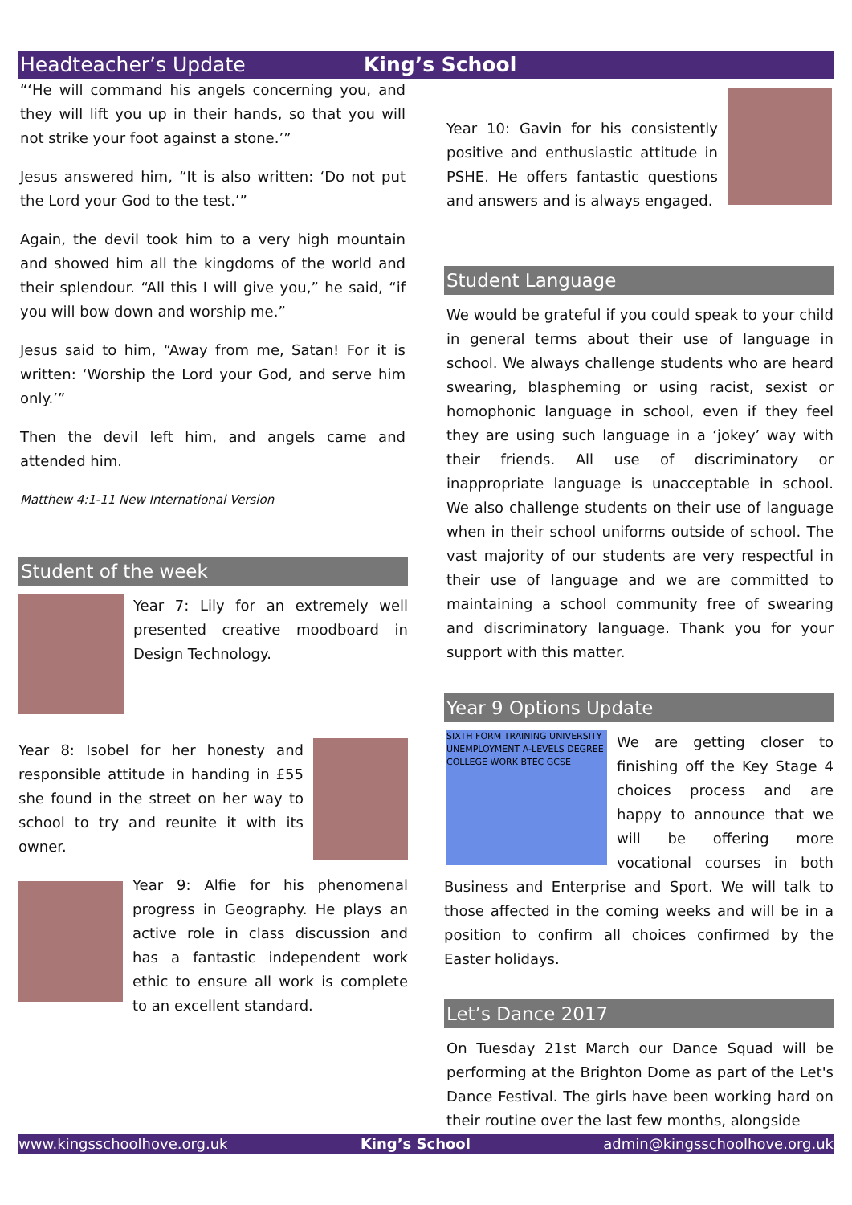Headteacher’s Update King’s School
“‘He will command his angels concerning you, and they will lift you up in their hands, so that you will not strike your foot against a stone.’”
Jesus answered him, “It is also written: ‘Do not put the Lord your God to the test.’”
Again, the devil took him to a very high mountain and showed him all the kingdoms of the world and their splendour. “All this I will give you,” he said, “if you will bow down and worship me.”
Jesus said to him, “Away from me, Satan! For it is written: ‘Worship the Lord your God, and serve him only.’”
Then the devil left him, and angels came and attended him.
Matthew 4:1-11 New International Version
Student of the week
Year 7: Lily for an extremely well presented creative moodboard in Design Technology.
Year 8: Isobel for her honesty and responsible attitude in handing in £55 she found in the street on her way to school to try and reunite it with its owner.
Year 9: Alfie for his phenomenal progress in Geography. He plays an active role in class discussion and has a fantastic independent work ethic to ensure all work is complete to an excellent standard.
Year 10: Gavin for his consistently positive and enthusiastic attitude in PSHE. He offers fantastic questions and answers and is always engaged.
Student Language
We would be grateful if you could speak to your child in general terms about their use of language in school. We always challenge students who are heard swearing, blaspheming or using racist, sexist or homophonic language in school, even if they feel they are using such language in a ‘jokey’ way with their friends. All use of discriminatory or inappropriate language is unacceptable in school. We also challenge students on their use of language when in their school uniforms outside of school. The vast majority of our students are very respectful in their use of language and we are committed to maintaining a school community free of swearing and discriminatory language. Thank you for your support with this matter.
Year 9 Options Update
SIXTH FORM TRAINING UNIVERSITY UNEMPLOYMENT A-LEVELS DEGREE COLLEGE WORK BTEC GCSE
We are getting closer to finishing off the Key Stage 4 choices process and are happy to announce that we will be offering more vocational courses in both Business and Enterprise and Sport. We will talk to those affected in the coming weeks and will be in a position to confirm all choices confirmed by the Easter holidays.
Let’s Dance 2017
On Tuesday 21st March our Dance Squad will be performing at the Brighton Dome as part of the Let's Dance Festival. The girls have been working hard on their routine over the last few months, alongside
www.kingsschoolhove.org.uk King’s School admin@kingsschoolhove.org.uk